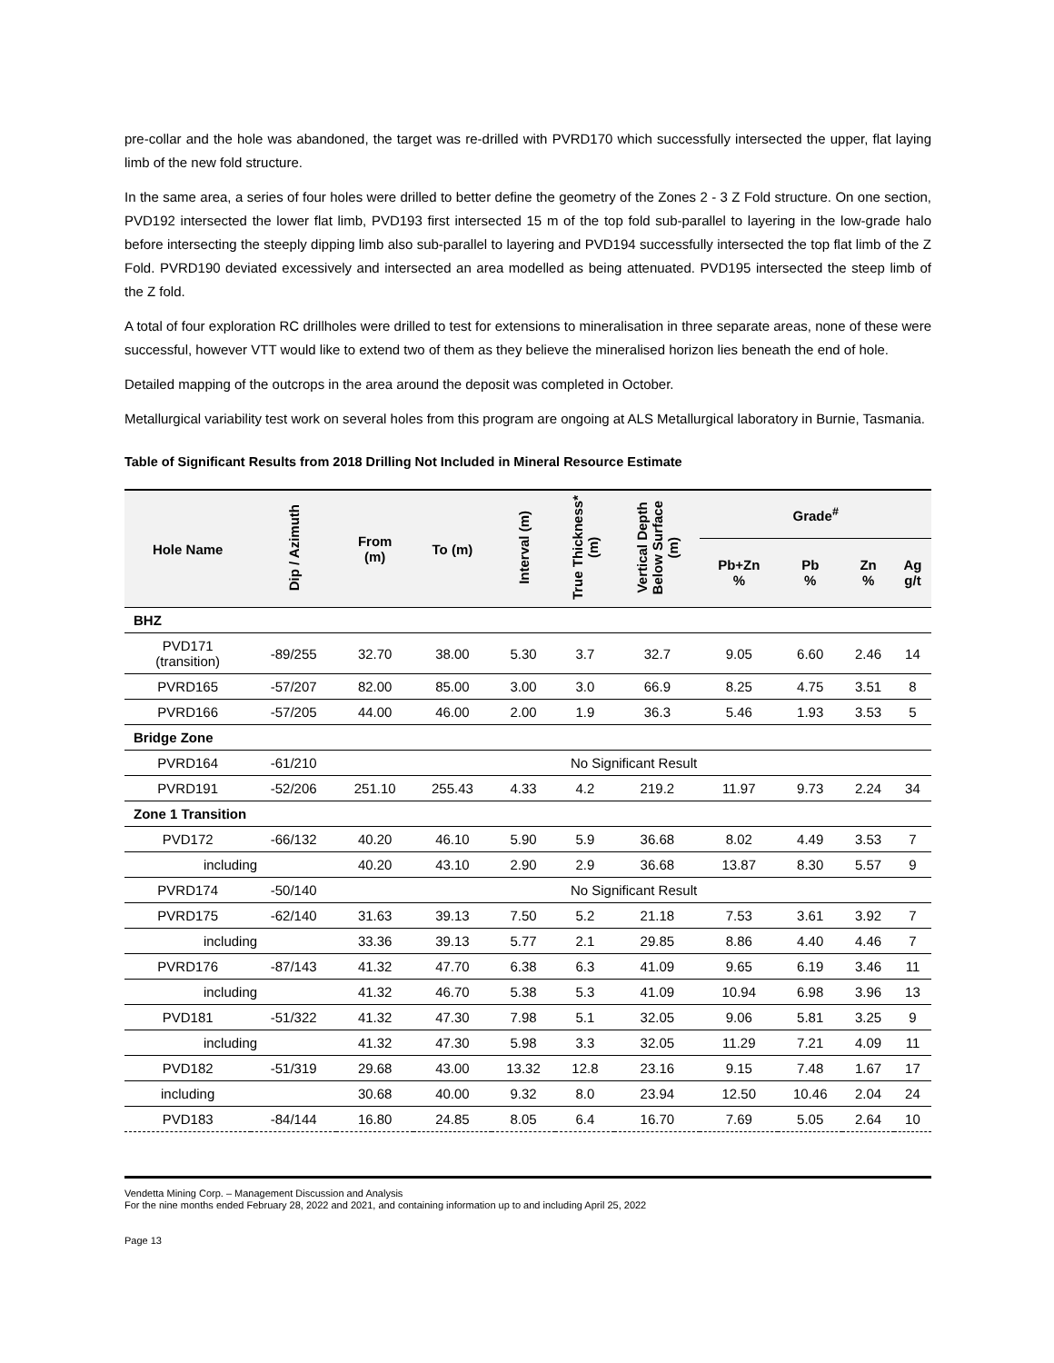pre-collar and the hole was abandoned, the target was re-drilled with PVRD170 which successfully intersected the upper, flat laying limb of the new fold structure.
In the same area, a series of four holes were drilled to better define the geometry of the Zones 2 - 3 Z Fold structure. On one section, PVD192 intersected the lower flat limb, PVD193 first intersected 15 m of the top fold sub-parallel to layering in the low-grade halo before intersecting the steeply dipping limb also sub-parallel to layering and PVD194 successfully intersected the top flat limb of the Z Fold. PVRD190 deviated excessively and intersected an area modelled as being attenuated. PVD195 intersected the steep limb of the Z fold.
A total of four exploration RC drillholes were drilled to test for extensions to mineralisation in three separate areas, none of these were successful, however VTT would like to extend two of them as they believe the mineralised horizon lies beneath the end of hole.
Detailed mapping of the outcrops in the area around the deposit was completed in October.
Metallurgical variability test work on several holes from this program are ongoing at ALS Metallurgical laboratory in Burnie, Tasmania.
Table of Significant Results from 2018 Drilling Not Included in Mineral Resource Estimate
| Hole Name | Dip / Azimuth | From (m) | To (m) | Interval (m) | True Thickness* (m) | Vertical Depth Below Surface (m) | Grade<sup>#</sup> | | | |
| --- | --- | --- | --- | --- | --- | --- | --- | --- | --- | --- |
| | | | | | | | Pb+Zn % | Pb % | Zn % | Ag g/t |
| BHZ | | | | | | | | | | |
| PVD171 (transition) | -89/255 | 32.70 | 38.00 | 5.30 | 3.7 | 32.7 | 9.05 | 6.60 | 2.46 | 14 |
| PVRD165 | -57/207 | 82.00 | 85.00 | 3.00 | 3.0 | 66.9 | 8.25 | 4.75 | 3.51 | 8 |
| PVRD166 | -57/205 | 44.00 | 46.00 | 2.00 | 1.9 | 36.3 | 5.46 | 1.93 | 3.53 | 5 |
| Bridge Zone | | | | | | | | | | |
| PVRD164 | -61/210 | No Significant Result | | | | | | | | |
| PVRD191 | -52/206 | 251.10 | 255.43 | 4.33 | 4.2 | 219.2 | 11.97 | 9.73 | 2.24 | 34 |
| Zone 1 Transition | | | | | | | | | | |
| PVD172 | -66/132 | 40.20 | 46.10 | 5.90 | 5.9 | 36.68 | 8.02 | 4.49 | 3.53 | 7 |
| including | | 40.20 | 43.10 | 2.90 | 2.9 | 36.68 | 13.87 | 8.30 | 5.57 | 9 |
| PVRD174 | -50/140 | No Significant Result | | | | | | | | |
| PVRD175 | -62/140 | 31.63 | 39.13 | 7.50 | 5.2 | 21.18 | 7.53 | 3.61 | 3.92 | 7 |
| including | | 33.36 | 39.13 | 5.77 | 2.1 | 29.85 | 8.86 | 4.40 | 4.46 | 7 |
| PVRD176 | -87/143 | 41.32 | 47.70 | 6.38 | 6.3 | 41.09 | 9.65 | 6.19 | 3.46 | 11 |
| including | | 41.32 | 46.70 | 5.38 | 5.3 | 41.09 | 10.94 | 6.98 | 3.96 | 13 |
| PVD181 | -51/322 | 41.32 | 47.30 | 7.98 | 5.1 | 32.05 | 9.06 | 5.81 | 3.25 | 9 |
| including | | 41.32 | 47.30 | 5.98 | 3.3 | 32.05 | 11.29 | 7.21 | 4.09 | 11 |
| PVD182 | -51/319 | 29.68 | 43.00 | 13.32 | 12.8 | 23.16 | 9.15 | 7.48 | 1.67 | 17 |
| including | | 30.68 | 40.00 | 9.32 | 8.0 | 23.94 | 12.50 | 10.46 | 2.04 | 24 |
| PVD183 | -84/144 | 16.80 | 24.85 | 8.05 | 6.4 | 16.70 | 7.69 | 5.05 | 2.64 | 10 |
Vendetta Mining Corp. – Management Discussion and Analysis
For the nine months ended February 28, 2022 and 2021, and containing information up to and including April 25, 2022
Page 13